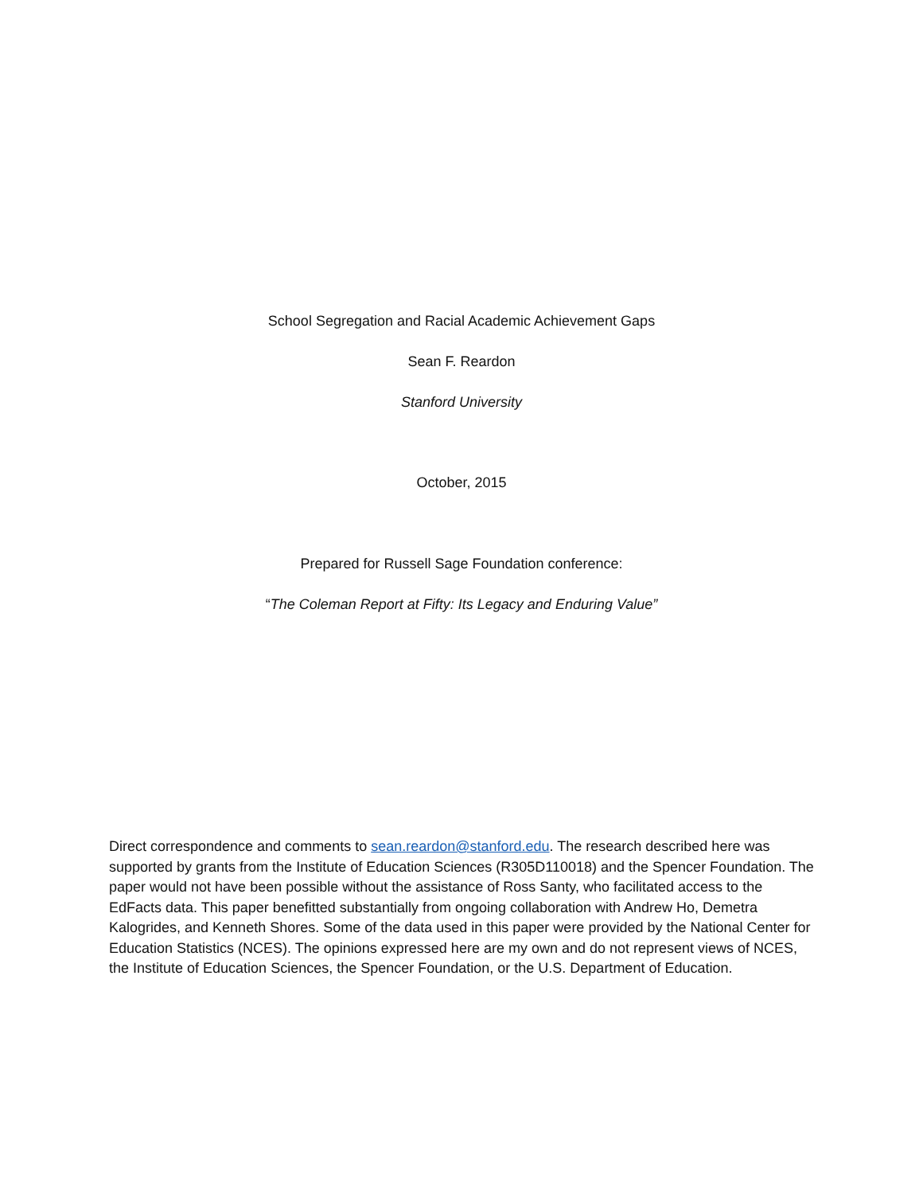School Segregation and Racial Academic Achievement Gaps
Sean F. Reardon
Stanford University
October, 2015
Prepared for Russell Sage Foundation conference:
“The Coleman Report at Fifty: Its Legacy and Enduring Value”
Direct correspondence and comments to sean.reardon@stanford.edu. The research described here was supported by grants from the Institute of Education Sciences (R305D110018) and the Spencer Foundation. The paper would not have been possible without the assistance of Ross Santy, who facilitated access to the EdFacts data. This paper benefitted substantially from ongoing collaboration with Andrew Ho, Demetra Kalogrides, and Kenneth Shores. Some of the data used in this paper were provided by the National Center for Education Statistics (NCES). The opinions expressed here are my own and do not represent views of NCES, the Institute of Education Sciences, the Spencer Foundation, or the U.S. Department of Education.